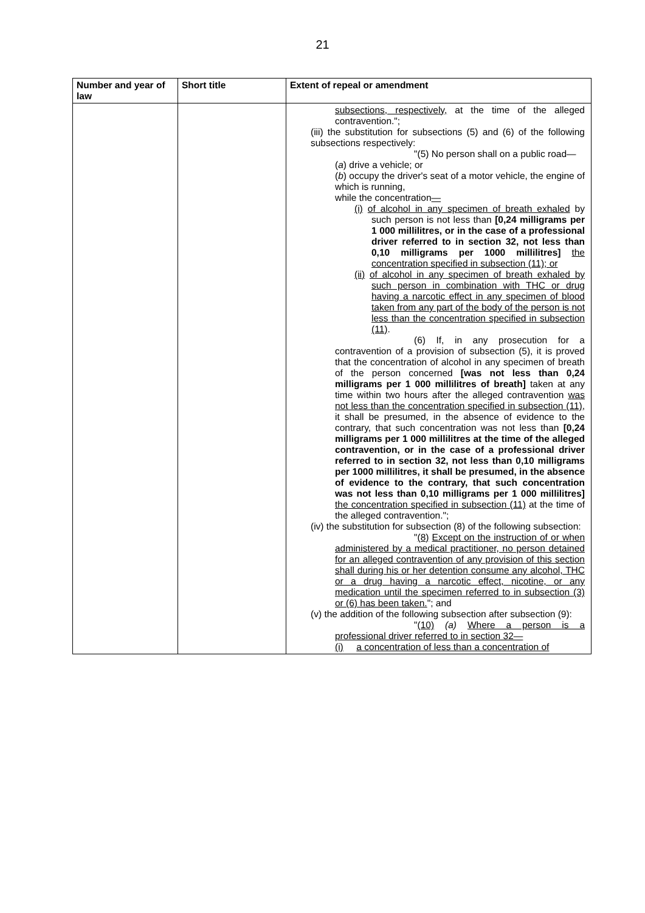21
| Number and year of law | Short title | Extent of repeal or amendment |
| --- | --- | --- |
| | | subsections, respectively, at the time of the alleged contravention."; (iii) the substitution for subsections (5) and (6) of the following subsections respectively: "(5) No person shall on a public road— ( a ) drive a vehicle; or ( b ) occupy the driver's seat of a motor vehicle, the engine of which is running, while the concentration — (i) of alcohol in any specimen of breath exhaled by such person is not less than [0,24 milligrams per 1 000 millilitres, or in the case of a professional driver referred to in section 32, not less than 0,10 milligrams per 1000 millilitres] the concentration specified in subsection (11); or (ii) of alcohol in any specimen of breath exhaled by such person in combination with THC or drug having a narcotic effect in any specimen of blood taken from any part of the body of the person is not less than the concentration specified in subsection (11) . (6) If, in any prosecution for a contravention of a provision of subsection (5), it is proved that the concentration of alcohol in any specimen of breath of the person concerned [was not less than 0,24 milligrams per 1 000 millilitres of breath] taken at any time within two hours after the alleged contravention was not less than the concentration specified in subsection (11) , it shall be presumed, in the absence of evidence to the contrary, that such concentration was not less than [0,24 milligrams per 1 000 millilitres at the time of the alleged contravention, or in the case of a professional driver referred to in section 32, not less than 0,10 milligrams per 1000 millilitres, it shall be presumed, in the absence of evidence to the contrary, that such concentration was not less than 0,10 milligrams per 1 000 millilitres] the concentration specified in subsection (11) at the time of the alleged contravention."; (iv) the substitution for subsection (8) of the following subsection: " (8) Except on the instruction of or when administered by a medical practitioner, no person detained for an alleged contravention of any provision of this section shall during his or her detention consume any alcohol, THC or a drug having a narcotic effect, nicotine, or any medication until the specimen referred to in subsection (3) or (6) has been taken. "; and (v) the addition of the following subsection after subsection (9): " (10) (a) Where a person is a professional driver referred to in section 32— (i) a concentration of less than a concentration of |